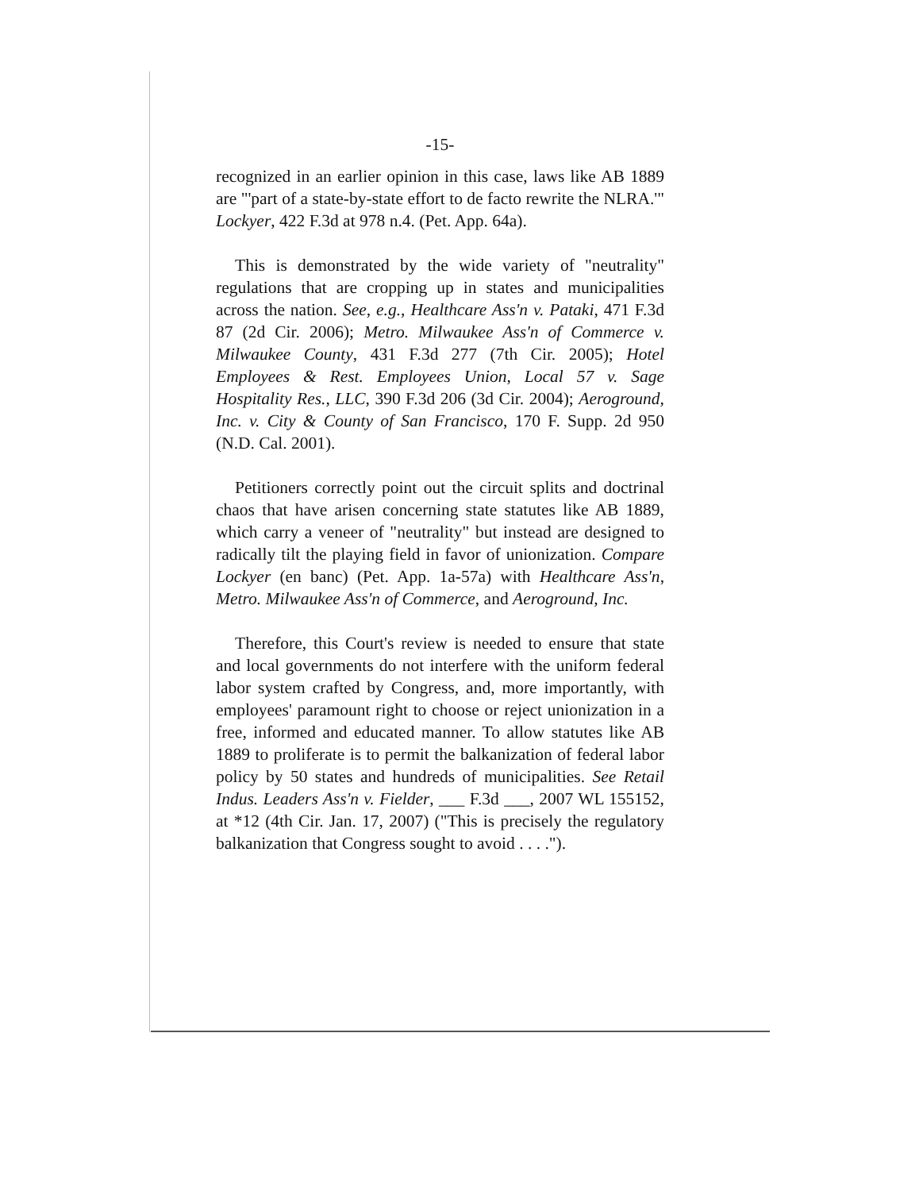-15-
recognized in an earlier opinion in this case, laws like AB 1889 are "'part of a state-by-state effort to de facto rewrite the NLRA.'" Lockyer, 422 F.3d at 978 n.4. (Pet. App. 64a).
This is demonstrated by the wide variety of "neutrality" regulations that are cropping up in states and municipalities across the nation. See, e.g., Healthcare Ass'n v. Pataki, 471 F.3d 87 (2d Cir. 2006); Metro. Milwaukee Ass'n of Commerce v. Milwaukee County, 431 F.3d 277 (7th Cir. 2005); Hotel Employees & Rest. Employees Union, Local 57 v. Sage Hospitality Res., LLC, 390 F.3d 206 (3d Cir. 2004); Aeroground, Inc. v. City & County of San Francisco, 170 F. Supp. 2d 950 (N.D. Cal. 2001).
Petitioners correctly point out the circuit splits and doctrinal chaos that have arisen concerning state statutes like AB 1889, which carry a veneer of "neutrality" but instead are designed to radically tilt the playing field in favor of unionization. Compare Lockyer (en banc) (Pet. App. 1a-57a) with Healthcare Ass'n, Metro. Milwaukee Ass'n of Commerce, and Aeroground, Inc.
Therefore, this Court's review is needed to ensure that state and local governments do not interfere with the uniform federal labor system crafted by Congress, and, more importantly, with employees' paramount right to choose or reject unionization in a free, informed and educated manner. To allow statutes like AB 1889 to proliferate is to permit the balkanization of federal labor policy by 50 states and hundreds of municipalities. See Retail Indus. Leaders Ass'n v. Fielder, ___ F.3d ___, 2007 WL 155152, at *12 (4th Cir. Jan. 17, 2007) ("This is precisely the regulatory balkanization that Congress sought to avoid . . . .").